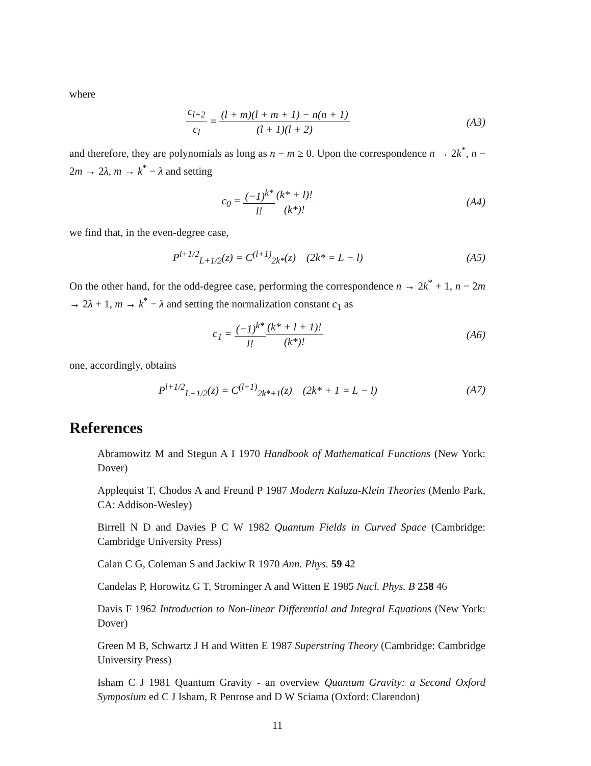where
c<sub>l+2</sub> c<sub>l</sub> = (l + m)(l + m + 1) − n(n + 1) (l + 1)(l + 2)
(A3)
and therefore, they are polynomials as long as n − m ≥ 0. Upon the correspondence n → 2k<sup>*</sup>, n − 2m → 2λ, m → k<sup>*</sup> − λ and setting
c<sub>0</sub> = (−1)<sup>k*</sup> l!(k* + l)! (k*)! (A4)
we find that, in the even-degree case,
P<sup>l+1/2</sup><sub>L+1/2</sub>(z) = C<sup>(l+1)</sup><sub>2k*</sub>(z) (2k* = L − l)
(A5)
On the other hand, for the odd-degree case, performing the correspondence n → 2k<sup>*</sup> + 1, n − 2m → 2λ + 1, m → k<sup>*</sup> − λ and setting the normalization constant c<sub>1</sub> as
c<sub>1</sub> = (−1)<sup>k*</sup> l!(k* + l + 1)! (k*)!
(A6)
one, accordingly, obtains
P<sup>l+1/2</sup><sub>L+1/2</sub>(z) = C<sup>(l+1)</sup><sub>2k*+1</sub>(z) (2k* + 1 = L − l)
(A7)
References
Abramowitz M and Stegun A I 1970 Handbook of Mathematical Functions (New York: Dover)
Applequist T, Chodos A and Freund P 1987 Modern Kaluza-Klein Theories (Menlo Park, CA: Addison-Wesley)
Birrell N D and Davies P C W 1982 Quantum Fields in Curved Space (Cambridge: Cambridge University Press)
Calan C G, Coleman S and Jackiw R 1970 Ann. Phys. 59 42
Candelas P, Horowitz G T, Strominger A and Witten E 1985 Nucl. Phys. B 258 46
Davis F 1962 Introduction to Non-linear Differential and Integral Equations (New York: Dover)
Green M B, Schwartz J H and Witten E 1987 Superstring Theory (Cambridge: Cambridge University Press)
Isham C J 1981 Quantum Gravity - an overview Quantum Gravity: a Second Oxford Symposium ed C J Isham, R Penrose and D W Sciama (Oxford: Clarendon)
11